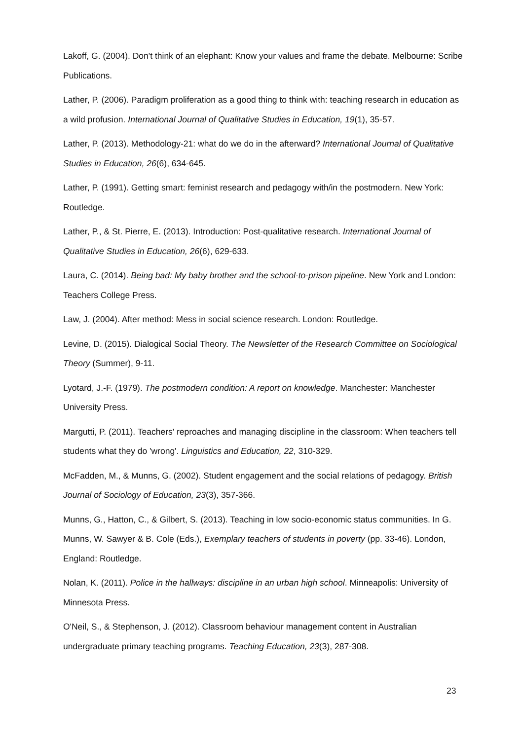Lakoff, G. (2004). Don't think of an elephant: Know your values and frame the debate. Melbourne: Scribe Publications.
Lather, P. (2006). Paradigm proliferation as a good thing to think with: teaching research in education as a wild profusion. International Journal of Qualitative Studies in Education, 19(1), 35-57.
Lather, P. (2013). Methodology-21: what do we do in the afterward? International Journal of Qualitative Studies in Education, 26(6), 634-645.
Lather, P. (1991). Getting smart: feminist research and pedagogy with/in the postmodern. New York: Routledge.
Lather, P., & St. Pierre, E. (2013). Introduction: Post-qualitative research. International Journal of Qualitative Studies in Education, 26(6), 629-633.
Laura, C. (2014). Being bad: My baby brother and the school-to-prison pipeline. New York and London: Teachers College Press.
Law, J. (2004). After method: Mess in social science research. London: Routledge.
Levine, D. (2015). Dialogical Social Theory. The Newsletter of the Research Committee on Sociological Theory (Summer), 9-11.
Lyotard, J.-F. (1979). The postmodern condition: A report on knowledge. Manchester: Manchester University Press.
Margutti, P. (2011). Teachers' reproaches and managing discipline in the classroom: When teachers tell students what they do 'wrong'. Linguistics and Education, 22, 310-329.
McFadden, M., & Munns, G. (2002). Student engagement and the social relations of pedagogy. British Journal of Sociology of Education, 23(3), 357-366.
Munns, G., Hatton, C., & Gilbert, S. (2013). Teaching in low socio-economic status communities. In G. Munns, W. Sawyer & B. Cole (Eds.), Exemplary teachers of students in poverty (pp. 33-46). London, England: Routledge.
Nolan, K. (2011). Police in the hallways: discipline in an urban high school. Minneapolis: University of Minnesota Press.
O'Neil, S., & Stephenson, J. (2012). Classroom behaviour management content in Australian undergraduate primary teaching programs. Teaching Education, 23(3), 287-308.
23